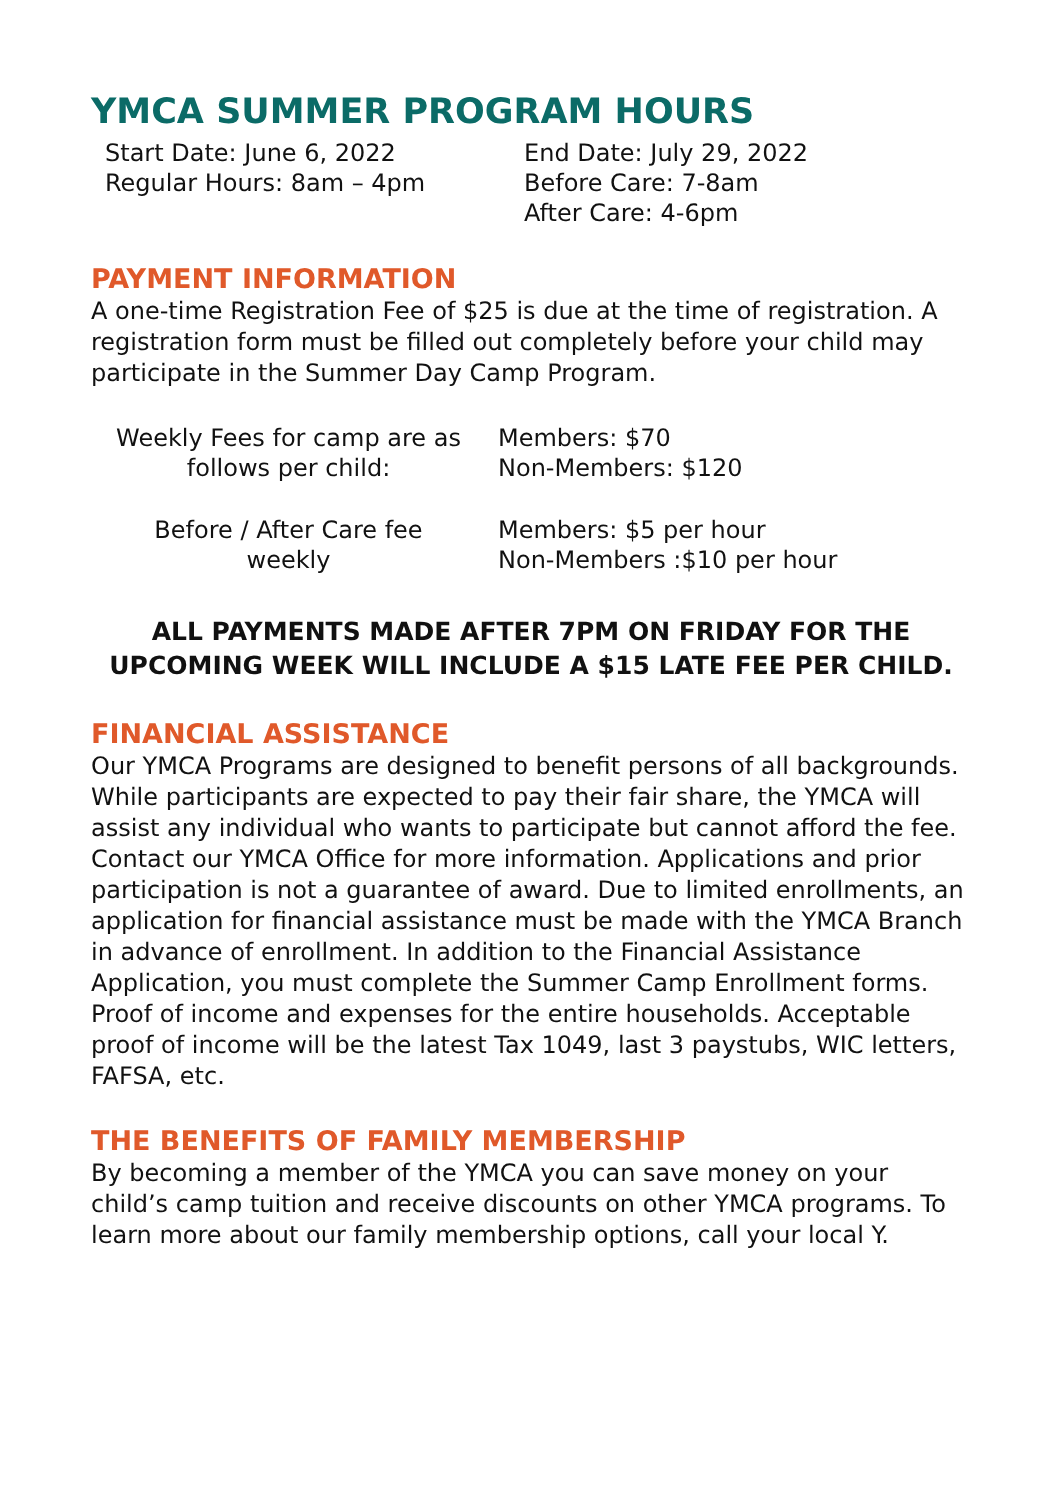YMCA SUMMER PROGRAM HOURS
| Start Date: June 6, 2022 | End Date: July 29, 2022 |
| Regular Hours: 8am – 4pm | Before Care: 7-8am |
| | After Care: 4-6pm |
PAYMENT INFORMATION
A one-time Registration Fee of $25 is due at the time of registration. A registration form must be filled out completely before your child may participate in the Summer Day Camp Program.
| Weekly Fees for camp are as follows per child: | Members: $70 Non-Members: $120 |
| Before / After Care fee weekly | Members: $5 per hour Non-Members :$10 per hour |
ALL PAYMENTS MADE AFTER 7PM ON FRIDAY FOR THE UPCOMING WEEK WILL INCLUDE A $15 LATE FEE PER CHILD.
FINANCIAL ASSISTANCE
Our YMCA Programs are designed to benefit persons of all backgrounds. While participants are expected to pay their fair share, the YMCA will assist any individual who wants to participate but cannot afford the fee. Contact our YMCA Office for more information. Applications and prior participation is not a guarantee of award. Due to limited enrollments, an application for financial assistance must be made with the YMCA Branch in advance of enrollment. In addition to the Financial Assistance Application, you must complete the Summer Camp Enrollment forms. Proof of income and expenses for the entire households. Acceptable proof of income will be the latest Tax 1049, last 3 paystubs, WIC letters, FAFSA, etc.
THE BENEFITS OF FAMILY MEMBERSHIP
By becoming a member of the YMCA you can save money on your child’s camp tuition and receive discounts on other YMCA programs. To learn more about our family membership options, call your local Y.